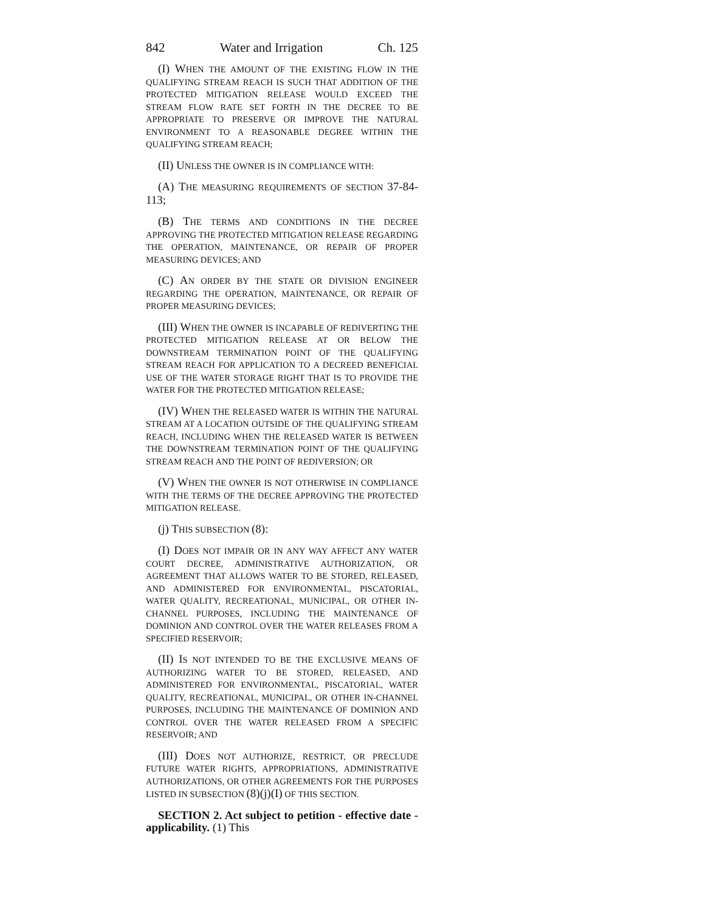842 Water and Irrigation Ch. 125
(I) WHEN THE AMOUNT OF THE EXISTING FLOW IN THE QUALIFYING STREAM REACH IS SUCH THAT ADDITION OF THE PROTECTED MITIGATION RELEASE WOULD EXCEED THE STREAM FLOW RATE SET FORTH IN THE DECREE TO BE APPROPRIATE TO PRESERVE OR IMPROVE THE NATURAL ENVIRONMENT TO A REASONABLE DEGREE WITHIN THE QUALIFYING STREAM REACH;
(II) UNLESS THE OWNER IS IN COMPLIANCE WITH:
(A) THE MEASURING REQUIREMENTS OF SECTION 37-84-113;
(B) THE TERMS AND CONDITIONS IN THE DECREE APPROVING THE PROTECTED MITIGATION RELEASE REGARDING THE OPERATION, MAINTENANCE, OR REPAIR OF PROPER MEASURING DEVICES; AND
(C) AN ORDER BY THE STATE OR DIVISION ENGINEER REGARDING THE OPERATION, MAINTENANCE, OR REPAIR OF PROPER MEASURING DEVICES;
(III) WHEN THE OWNER IS INCAPABLE OF REDIVERTING THE PROTECTED MITIGATION RELEASE AT OR BELOW THE DOWNSTREAM TERMINATION POINT OF THE QUALIFYING STREAM REACH FOR APPLICATION TO A DECREED BENEFICIAL USE OF THE WATER STORAGE RIGHT THAT IS TO PROVIDE THE WATER FOR THE PROTECTED MITIGATION RELEASE;
(IV) WHEN THE RELEASED WATER IS WITHIN THE NATURAL STREAM AT A LOCATION OUTSIDE OF THE QUALIFYING STREAM REACH, INCLUDING WHEN THE RELEASED WATER IS BETWEEN THE DOWNSTREAM TERMINATION POINT OF THE QUALIFYING STREAM REACH AND THE POINT OF REDIVERSION; OR
(V) WHEN THE OWNER IS NOT OTHERWISE IN COMPLIANCE WITH THE TERMS OF THE DECREE APPROVING THE PROTECTED MITIGATION RELEASE.
(j) THIS SUBSECTION (8):
(I) DOES NOT IMPAIR OR IN ANY WAY AFFECT ANY WATER COURT DECREE, ADMINISTRATIVE AUTHORIZATION, OR AGREEMENT THAT ALLOWS WATER TO BE STORED, RELEASED, AND ADMINISTERED FOR ENVIRONMENTAL, PISCATORIAL, WATER QUALITY, RECREATIONAL, MUNICIPAL, OR OTHER IN-CHANNEL PURPOSES, INCLUDING THE MAINTENANCE OF DOMINION AND CONTROL OVER THE WATER RELEASES FROM A SPECIFIED RESERVOIR;
(II) IS NOT INTENDED TO BE THE EXCLUSIVE MEANS OF AUTHORIZING WATER TO BE STORED, RELEASED, AND ADMINISTERED FOR ENVIRONMENTAL, PISCATORIAL, WATER QUALITY, RECREATIONAL, MUNICIPAL, OR OTHER IN-CHANNEL PURPOSES, INCLUDING THE MAINTENANCE OF DOMINION AND CONTROL OVER THE WATER RELEASED FROM A SPECIFIC RESERVOIR; AND
(III) DOES NOT AUTHORIZE, RESTRICT, OR PRECLUDE FUTURE WATER RIGHTS, APPROPRIATIONS, ADMINISTRATIVE AUTHORIZATIONS, OR OTHER AGREEMENTS FOR THE PURPOSES LISTED IN SUBSECTION (8)(j)(I) OF THIS SECTION.
SECTION 2. Act subject to petition - effective date - applicability. (1) This